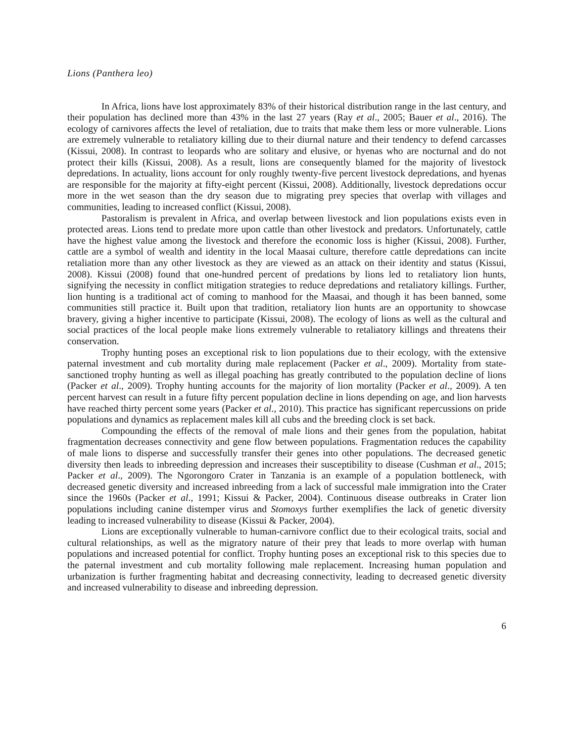Lions (Panthera leo)
In Africa, lions have lost approximately 83% of their historical distribution range in the last century, and their population has declined more than 43% in the last 27 years (Ray et al., 2005; Bauer et al., 2016). The ecology of carnivores affects the level of retaliation, due to traits that make them less or more vulnerable. Lions are extremely vulnerable to retaliatory killing due to their diurnal nature and their tendency to defend carcasses (Kissui, 2008). In contrast to leopards who are solitary and elusive, or hyenas who are nocturnal and do not protect their kills (Kissui, 2008). As a result, lions are consequently blamed for the majority of livestock depredations. In actuality, lions account for only roughly twenty-five percent livestock depredations, and hyenas are responsible for the majority at fifty-eight percent (Kissui, 2008). Additionally, livestock depredations occur more in the wet season than the dry season due to migrating prey species that overlap with villages and communities, leading to increased conflict (Kissui, 2008).
Pastoralism is prevalent in Africa, and overlap between livestock and lion populations exists even in protected areas. Lions tend to predate more upon cattle than other livestock and predators. Unfortunately, cattle have the highest value among the livestock and therefore the economic loss is higher (Kissui, 2008). Further, cattle are a symbol of wealth and identity in the local Maasai culture, therefore cattle depredations can incite retaliation more than any other livestock as they are viewed as an attack on their identity and status (Kissui, 2008). Kissui (2008) found that one-hundred percent of predations by lions led to retaliatory lion hunts, signifying the necessity in conflict mitigation strategies to reduce depredations and retaliatory killings. Further, lion hunting is a traditional act of coming to manhood for the Maasai, and though it has been banned, some communities still practice it. Built upon that tradition, retaliatory lion hunts are an opportunity to showcase bravery, giving a higher incentive to participate (Kissui, 2008). The ecology of lions as well as the cultural and social practices of the local people make lions extremely vulnerable to retaliatory killings and threatens their conservation.
Trophy hunting poses an exceptional risk to lion populations due to their ecology, with the extensive paternal investment and cub mortality during male replacement (Packer et al., 2009). Mortality from state-sanctioned trophy hunting as well as illegal poaching has greatly contributed to the population decline of lions (Packer et al., 2009). Trophy hunting accounts for the majority of lion mortality (Packer et al., 2009). A ten percent harvest can result in a future fifty percent population decline in lions depending on age, and lion harvests have reached thirty percent some years (Packer et al., 2010). This practice has significant repercussions on pride populations and dynamics as replacement males kill all cubs and the breeding clock is set back.
Compounding the effects of the removal of male lions and their genes from the population, habitat fragmentation decreases connectivity and gene flow between populations. Fragmentation reduces the capability of male lions to disperse and successfully transfer their genes into other populations. The decreased genetic diversity then leads to inbreeding depression and increases their susceptibility to disease (Cushman et al., 2015; Packer et al., 2009). The Ngorongoro Crater in Tanzania is an example of a population bottleneck, with decreased genetic diversity and increased inbreeding from a lack of successful male immigration into the Crater since the 1960s (Packer et al., 1991; Kissui & Packer, 2004). Continuous disease outbreaks in Crater lion populations including canine distemper virus and Stomoxys further exemplifies the lack of genetic diversity leading to increased vulnerability to disease (Kissui & Packer, 2004).
Lions are exceptionally vulnerable to human-carnivore conflict due to their ecological traits, social and cultural relationships, as well as the migratory nature of their prey that leads to more overlap with human populations and increased potential for conflict. Trophy hunting poses an exceptional risk to this species due to the paternal investment and cub mortality following male replacement. Increasing human population and urbanization is further fragmenting habitat and decreasing connectivity, leading to decreased genetic diversity and increased vulnerability to disease and inbreeding depression.
6